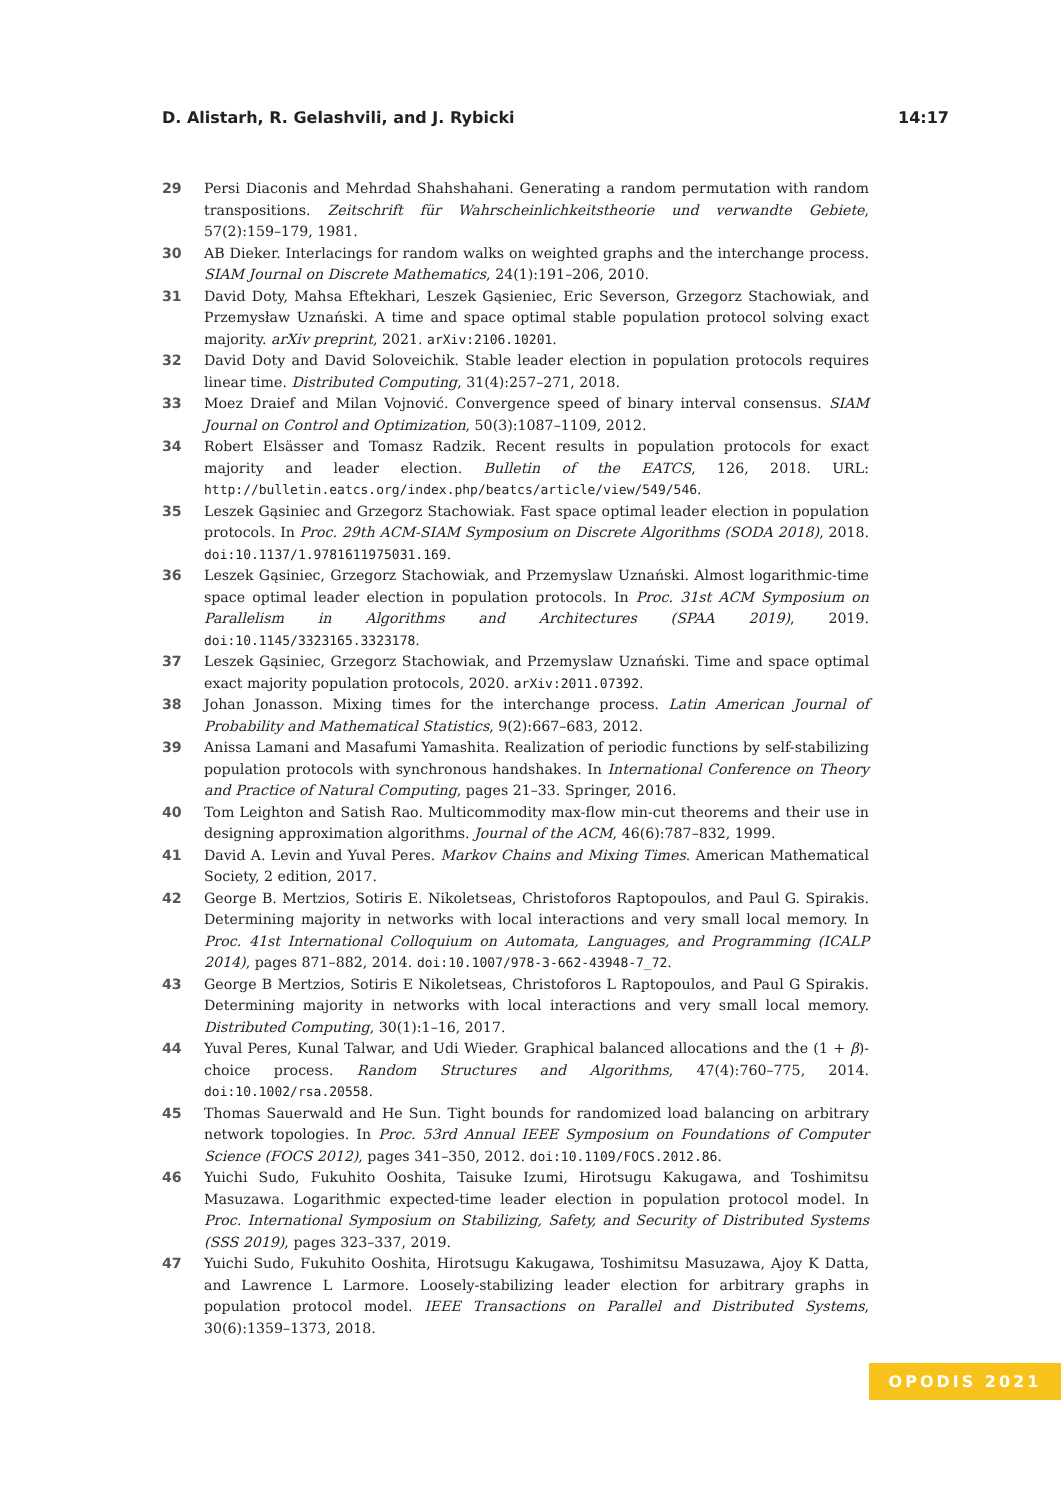D. Alistarh, R. Gelashvili, and J. Rybicki 14:17
29 Persi Diaconis and Mehrdad Shahshahani. Generating a random permutation with random transpositions. Zeitschrift für Wahrscheinlichkeitstheorie und verwandte Gebiete, 57(2):159–179, 1981.
30 AB Dieker. Interlacings for random walks on weighted graphs and the interchange process. SIAM Journal on Discrete Mathematics, 24(1):191–206, 2010.
31 David Doty, Mahsa Eftekhari, Leszek Gąsieniec, Eric Severson, Grzegorz Stachowiak, and Przemysław Uznański. A time and space optimal stable population protocol solving exact majority. arXiv preprint, 2021. arXiv:2106.10201.
32 David Doty and David Soloveichik. Stable leader election in population protocols requires linear time. Distributed Computing, 31(4):257–271, 2018.
33 Moez Draief and Milan Vojnović. Convergence speed of binary interval consensus. SIAM Journal on Control and Optimization, 50(3):1087–1109, 2012.
34 Robert Elsässer and Tomasz Radzik. Recent results in population protocols for exact majority and leader election. Bulletin of the EATCS, 126, 2018. URL: http://bulletin.eatcs.org/index.php/beatcs/article/view/549/546.
35 Leszek Gąsiniec and Grzegorz Stachowiak. Fast space optimal leader election in population protocols. In Proc. 29th ACM-SIAM Symposium on Discrete Algorithms (SODA 2018), 2018. doi:10.1137/1.9781611975031.169.
36 Leszek Gąsiniec, Grzegorz Stachowiak, and Przemyslaw Uznański. Almost logarithmic-time space optimal leader election in population protocols. In Proc. 31st ACM Symposium on Parallelism in Algorithms and Architectures (SPAA 2019), 2019. doi:10.1145/3323165.3323178.
37 Leszek Gąsiniec, Grzegorz Stachowiak, and Przemyslaw Uznański. Time and space optimal exact majority population protocols, 2020. arXiv:2011.07392.
38 Johan Jonasson. Mixing times for the interchange process. Latin American Journal of Probability and Mathematical Statistics, 9(2):667–683, 2012.
39 Anissa Lamani and Masafumi Yamashita. Realization of periodic functions by self-stabilizing population protocols with synchronous handshakes. In International Conference on Theory and Practice of Natural Computing, pages 21–33. Springer, 2016.
40 Tom Leighton and Satish Rao. Multicommodity max-flow min-cut theorems and their use in designing approximation algorithms. Journal of the ACM, 46(6):787–832, 1999.
41 David A. Levin and Yuval Peres. Markov Chains and Mixing Times. American Mathematical Society, 2 edition, 2017.
42 George B. Mertzios, Sotiris E. Nikoletseas, Christoforos Raptopoulos, and Paul G. Spirakis. Determining majority in networks with local interactions and very small local memory. In Proc. 41st International Colloquium on Automata, Languages, and Programming (ICALP 2014), pages 871–882, 2014. doi:10.1007/978-3-662-43948-7_72.
43 George B Mertzios, Sotiris E Nikoletseas, Christoforos L Raptopoulos, and Paul G Spirakis. Determining majority in networks with local interactions and very small local memory. Distributed Computing, 30(1):1–16, 2017.
44 Yuval Peres, Kunal Talwar, and Udi Wieder. Graphical balanced allocations and the (1 + β)-choice process. Random Structures and Algorithms, 47(4):760–775, 2014. doi:10.1002/rsa.20558.
45 Thomas Sauerwald and He Sun. Tight bounds for randomized load balancing on arbitrary network topologies. In Proc. 53rd Annual IEEE Symposium on Foundations of Computer Science (FOCS 2012), pages 341–350, 2012. doi:10.1109/FOCS.2012.86.
46 Yuichi Sudo, Fukuhito Ooshita, Taisuke Izumi, Hirotsugu Kakugawa, and Toshimitsu Masuzawa. Logarithmic expected-time leader election in population protocol model. In Proc. International Symposium on Stabilizing, Safety, and Security of Distributed Systems (SSS 2019), pages 323–337, 2019.
47 Yuichi Sudo, Fukuhito Ooshita, Hirotsugu Kakugawa, Toshimitsu Masuzawa, Ajoy K Datta, and Lawrence L Larmore. Loosely-stabilizing leader election for arbitrary graphs in population protocol model. IEEE Transactions on Parallel and Distributed Systems, 30(6):1359–1373, 2018.
OPODIS 2021